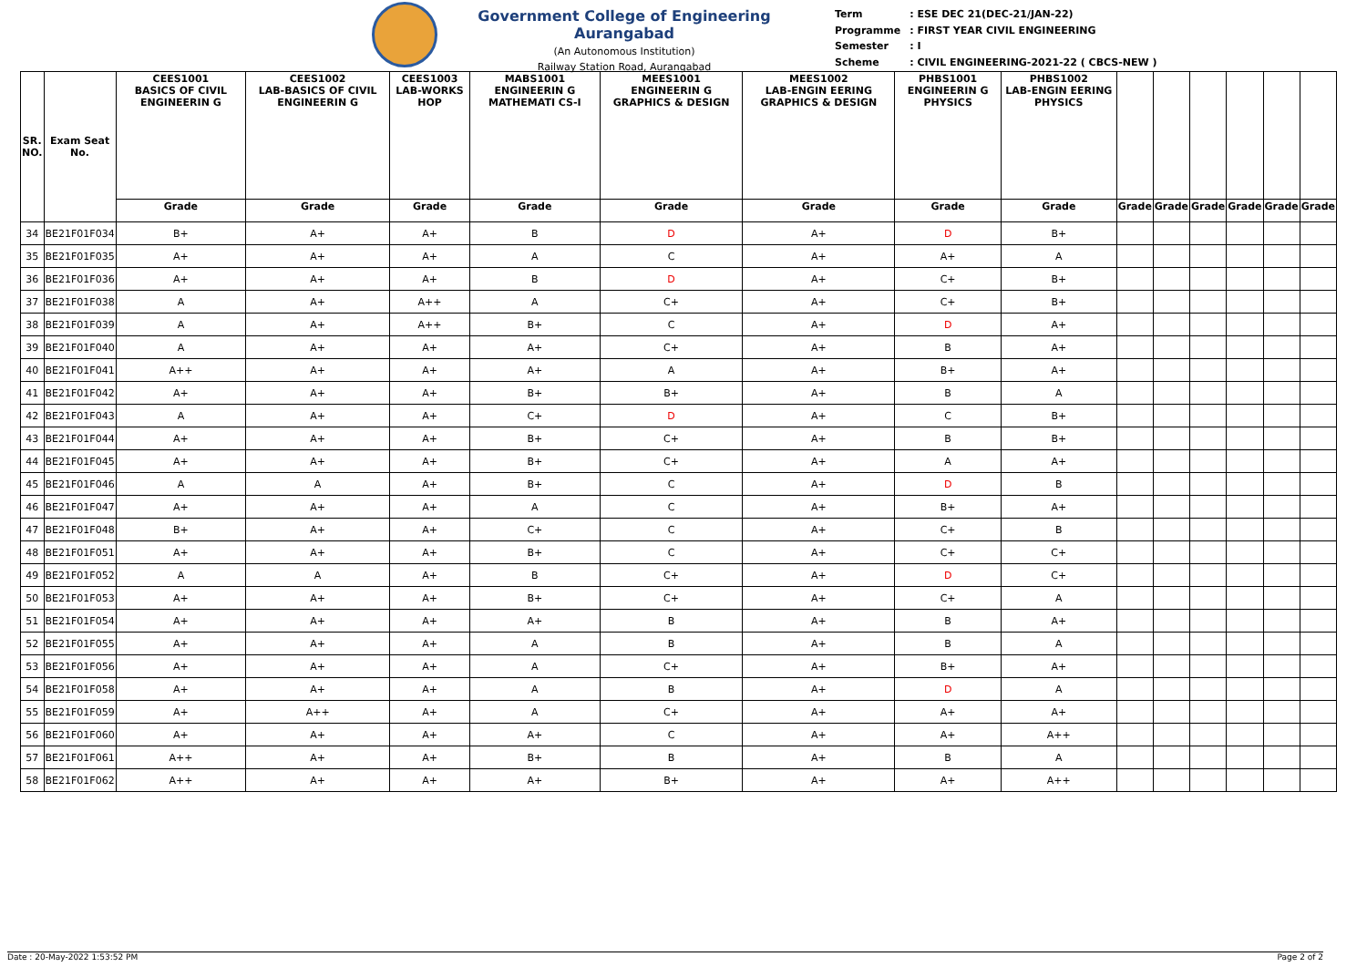Government College of Engineering Aurangabad
(An Autonomous Institution)
Railway Station Road, Aurangabad
| Term | : ESE DEC 21(DEC-21/JAN-22) |
| Programme | : FIRST YEAR CIVIL ENGINEERING |
| Semester | : I |
| Scheme | : CIVIL ENGINEERING-2021-22 ( CBCS-NEW ) |
| SR. NO. | Exam Seat No. | CEES1001 BASICS OF CIVIL ENGINEERIN G | CEES1002 LAB-BASICS OF CIVIL ENGINEERIN G | CEES1003 LAB-WORKS HOP | MABS1001 ENGINEERIN G MATHEMATI CS-I | MEES1001 ENGINEERIN G GRAPHICS & DESIGN | MEES1002 LAB-ENGIN EERING GRAPHICS & DESIGN | PHBS1001 ENGINEERIN G PHYSICS | PHBS1002 LAB-ENGIN EERING PHYSICS | | | | | | |
| --- | --- | --- | --- | --- | --- | --- | --- | --- | --- | --- | --- | --- | --- | --- | --- |
| | | Grade | Grade | Grade | Grade | Grade | Grade | Grade | Grade | Grade | Grade | Grade | Grade | Grade | Grade |
| 34 | BE21F01F034 | B+ | A+ | A+ | B | D | A+ | D | B+ | | | | | | |
| 35 | BE21F01F035 | A+ | A+ | A+ | A | C | A+ | A+ | A | | | | | | |
| 36 | BE21F01F036 | A+ | A+ | A+ | B | D | A+ | C+ | B+ | | | | | | |
| 37 | BE21F01F038 | A | A+ | A++ | A | C+ | A+ | C+ | B+ | | | | | | |
| 38 | BE21F01F039 | A | A+ | A++ | B+ | C | A+ | D | A+ | | | | | | |
| 39 | BE21F01F040 | A | A+ | A+ | A+ | C+ | A+ | B | A+ | | | | | | |
| 40 | BE21F01F041 | A++ | A+ | A+ | A+ | A | A+ | B+ | A+ | | | | | | |
| 41 | BE21F01F042 | A+ | A+ | A+ | B+ | B+ | A+ | B | A | | | | | | |
| 42 | BE21F01F043 | A | A+ | A+ | C+ | D | A+ | C | B+ | | | | | | |
| 43 | BE21F01F044 | A+ | A+ | A+ | B+ | C+ | A+ | B | B+ | | | | | | |
| 44 | BE21F01F045 | A+ | A+ | A+ | B+ | C+ | A+ | A | A+ | | | | | | |
| 45 | BE21F01F046 | A | A | A+ | B+ | C | A+ | D | B | | | | | | |
| 46 | BE21F01F047 | A+ | A+ | A+ | A | C | A+ | B+ | A+ | | | | | | |
| 47 | BE21F01F048 | B+ | A+ | A+ | C+ | C | A+ | C+ | B | | | | | | |
| 48 | BE21F01F051 | A+ | A+ | A+ | B+ | C | A+ | C+ | C+ | | | | | | |
| 49 | BE21F01F052 | A | A | A+ | B | C+ | A+ | D | C+ | | | | | | |
| 50 | BE21F01F053 | A+ | A+ | A+ | B+ | C+ | A+ | C+ | A | | | | | | |
| 51 | BE21F01F054 | A+ | A+ | A+ | A+ | B | A+ | B | A+ | | | | | | |
| 52 | BE21F01F055 | A+ | A+ | A+ | A | B | A+ | B | A | | | | | | |
| 53 | BE21F01F056 | A+ | A+ | A+ | A | C+ | A+ | B+ | A+ | | | | | | |
| 54 | BE21F01F058 | A+ | A+ | A+ | A | B | A+ | D | A | | | | | | |
| 55 | BE21F01F059 | A+ | A++ | A+ | A | C+ | A+ | A+ | A+ | | | | | | |
| 56 | BE21F01F060 | A+ | A+ | A+ | A+ | C | A+ | A+ | A++ | | | | | | |
| 57 | BE21F01F061 | A++ | A+ | A+ | B+ | B | A+ | B | A | | | | | | |
| 58 | BE21F01F062 | A++ | A+ | A+ | A+ | B+ | A+ | A+ | A++ | | | | | | |
Date : 20-May-2022 1:53:52 PM Page 2 of 2